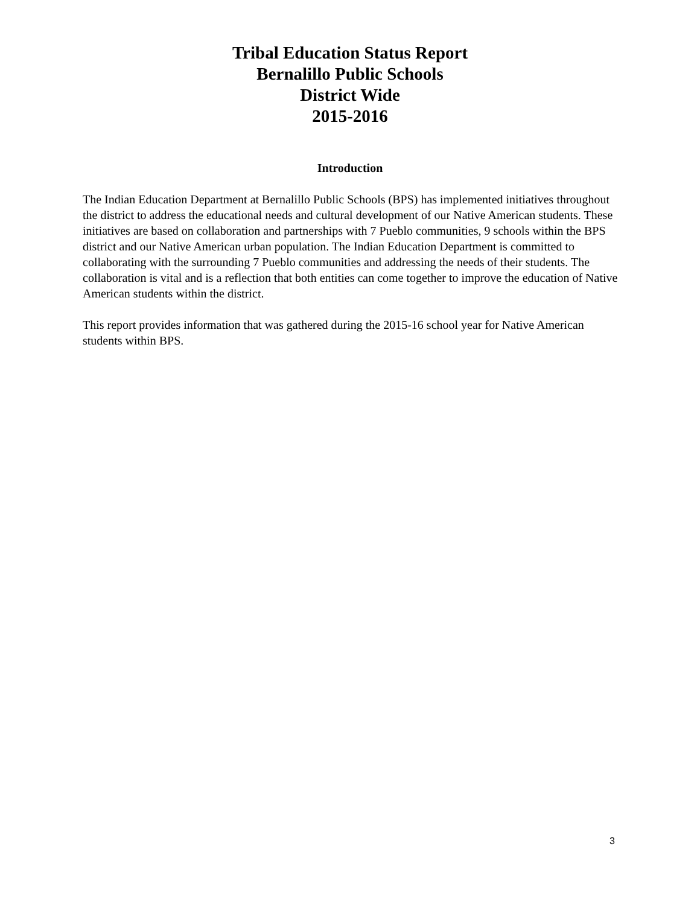Tribal Education Status Report
Bernalillo Public Schools
District Wide
2015-2016
Introduction
The Indian Education Department at Bernalillo Public Schools (BPS) has implemented initiatives throughout the district to address the educational needs and cultural development of our Native American students. These initiatives are based on collaboration and partnerships with 7 Pueblo communities, 9 schools within the BPS district and our Native American urban population. The Indian Education Department is committed to collaborating with the surrounding 7 Pueblo communities and addressing the needs of their students. The collaboration is vital and is a reflection that both entities can come together to improve the education of Native American students within the district.
This report provides information that was gathered during the 2015-16 school year for Native American students within BPS.
3